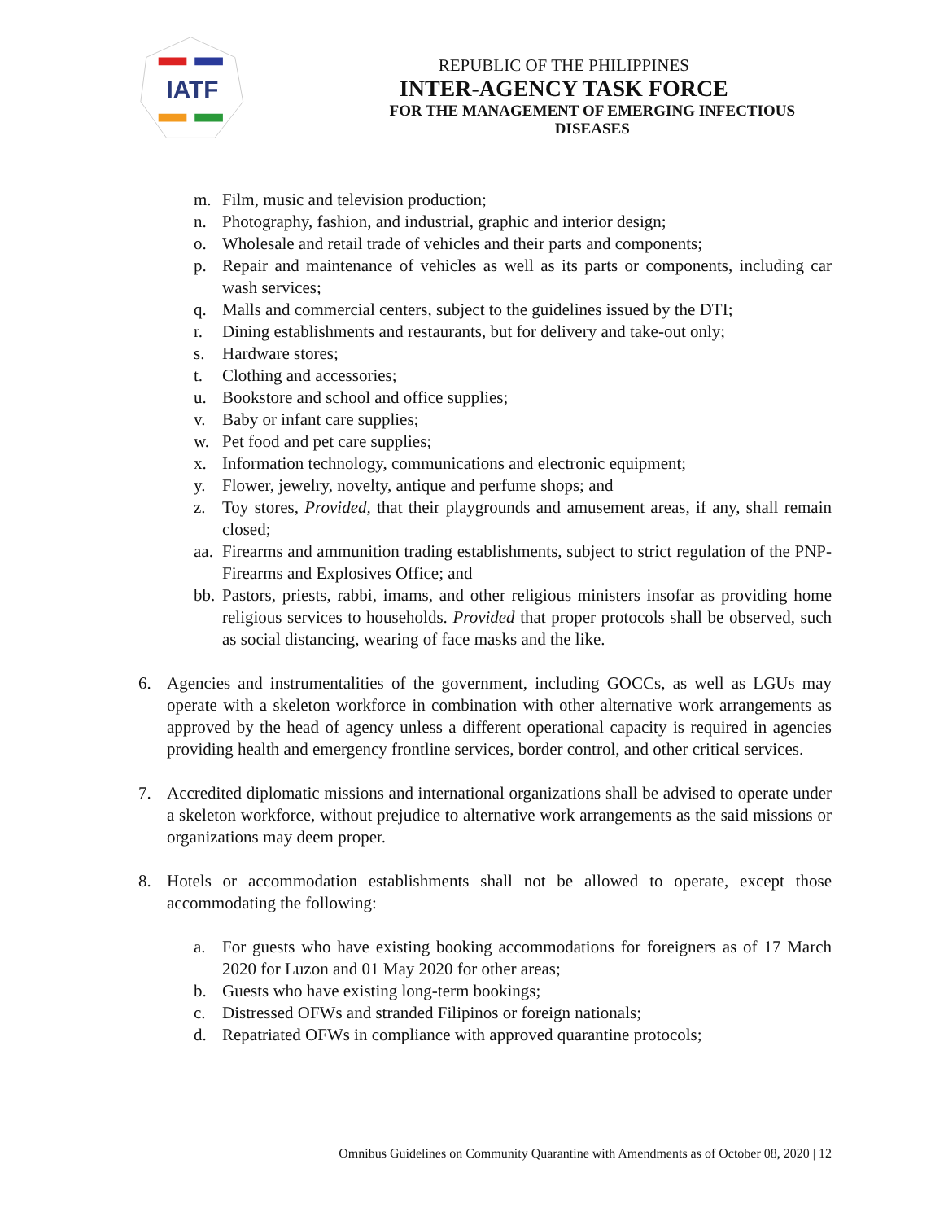IATF
REPUBLIC OF THE PHILIPPINES
INTER-AGENCY TASK FORCE
FOR THE MANAGEMENT OF EMERGING INFECTIOUS DISEASES
m. Film, music and television production;
n. Photography, fashion, and industrial, graphic and interior design;
o. Wholesale and retail trade of vehicles and their parts and components;
p. Repair and maintenance of vehicles as well as its parts or components, including car wash services;
q. Malls and commercial centers, subject to the guidelines issued by the DTI;
r. Dining establishments and restaurants, but for delivery and take-out only;
s. Hardware stores;
t. Clothing and accessories;
u. Bookstore and school and office supplies;
v. Baby or infant care supplies;
w. Pet food and pet care supplies;
x. Information technology, communications and electronic equipment;
y. Flower, jewelry, novelty, antique and perfume shops; and
z. Toy stores, Provided, that their playgrounds and amusement areas, if any, shall remain closed;
aa. Firearms and ammunition trading establishments, subject to strict regulation of the PNP-Firearms and Explosives Office; and
bb. Pastors, priests, rabbi, imams, and other religious ministers insofar as providing home religious services to households. Provided that proper protocols shall be observed, such as social distancing, wearing of face masks and the like.
6. Agencies and instrumentalities of the government, including GOCCs, as well as LGUs may operate with a skeleton workforce in combination with other alternative work arrangements as approved by the head of agency unless a different operational capacity is required in agencies providing health and emergency frontline services, border control, and other critical services.
7. Accredited diplomatic missions and international organizations shall be advised to operate under a skeleton workforce, without prejudice to alternative work arrangements as the said missions or organizations may deem proper.
8. Hotels or accommodation establishments shall not be allowed to operate, except those accommodating the following:
a. For guests who have existing booking accommodations for foreigners as of 17 March 2020 for Luzon and 01 May 2020 for other areas;
b. Guests who have existing long-term bookings;
c. Distressed OFWs and stranded Filipinos or foreign nationals;
d. Repatriated OFWs in compliance with approved quarantine protocols;
Omnibus Guidelines on Community Quarantine with Amendments as of October 08, 2020 | 12